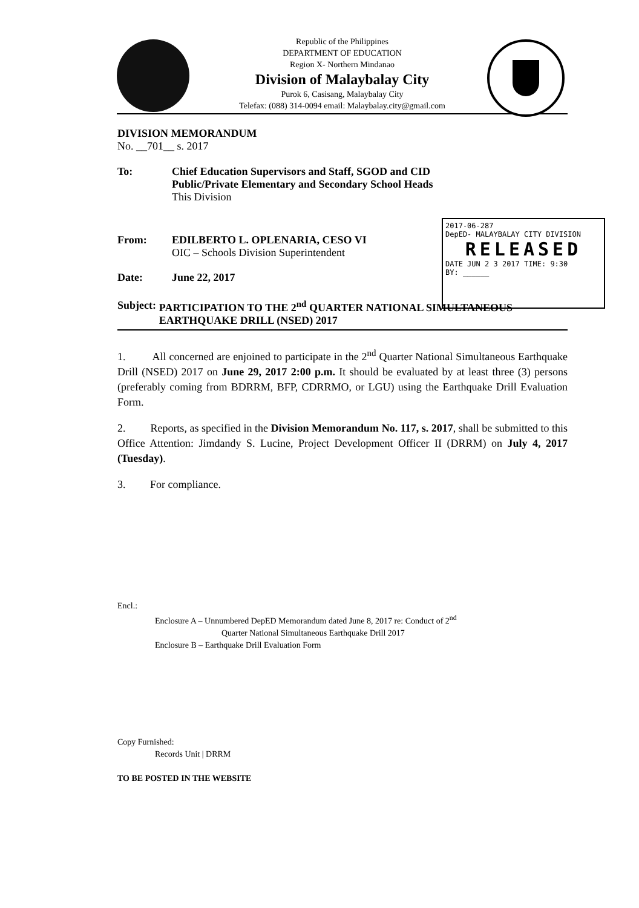Republic of the Philippines
DEPARTMENT OF EDUCATION
Region X- Northern Mindanao
Division of Malaybalay City
Purok 6, Casisang, Malaybalay City
Telefax: (088) 314-0094 email: Malaybalay.city@gmail.com
2017-06-287
DepED- MALAYBALAY CITY DIVISION
RELEASED
DATE JUN 2 3 2017 TIME: 9:30
BY: ______
DIVISION MEMORANDUM
No. __701__ s. 2017
To: Chief Education Supervisors and Staff, SGOD and CID
Public/Private Elementary and Secondary School Heads
This Division
From: EDILBERTO L. OPLENARIA, CESO VI
OIC – Schools Division Superintendent
Date: June 22, 2017
Subject: PARTICIPATION TO THE 2<sup>nd</sup> QUARTER NATIONAL SIMULTANEOUS EARTHQUAKE DRILL (NSED) 2017
1. All concerned are enjoined to participate in the 2<sup>nd</sup> Quarter National Simultaneous Earthquake Drill (NSED) 2017 on June 29, 2017 2:00 p.m. It should be evaluated by at least three (3) persons (preferably coming from BDRRM, BFP, CDRRMO, or LGU) using the Earthquake Drill Evaluation Form.
2. Reports, as specified in the Division Memorandum No. 117, s. 2017, shall be submitted to this Office Attention: Jimdandy S. Lucine, Project Development Officer II (DRRM) on July 4, 2017 (Tuesday).
3. For compliance.
Encl.:
Enclosure A – Unnumbered DepED Memorandum dated June 8, 2017 re: Conduct of 2<sup>nd</sup>
Quarter National Simultaneous Earthquake Drill 2017
Enclosure B – Earthquake Drill Evaluation Form
Copy Furnished:
Records Unit | DRRM
TO BE POSTED IN THE WEBSITE